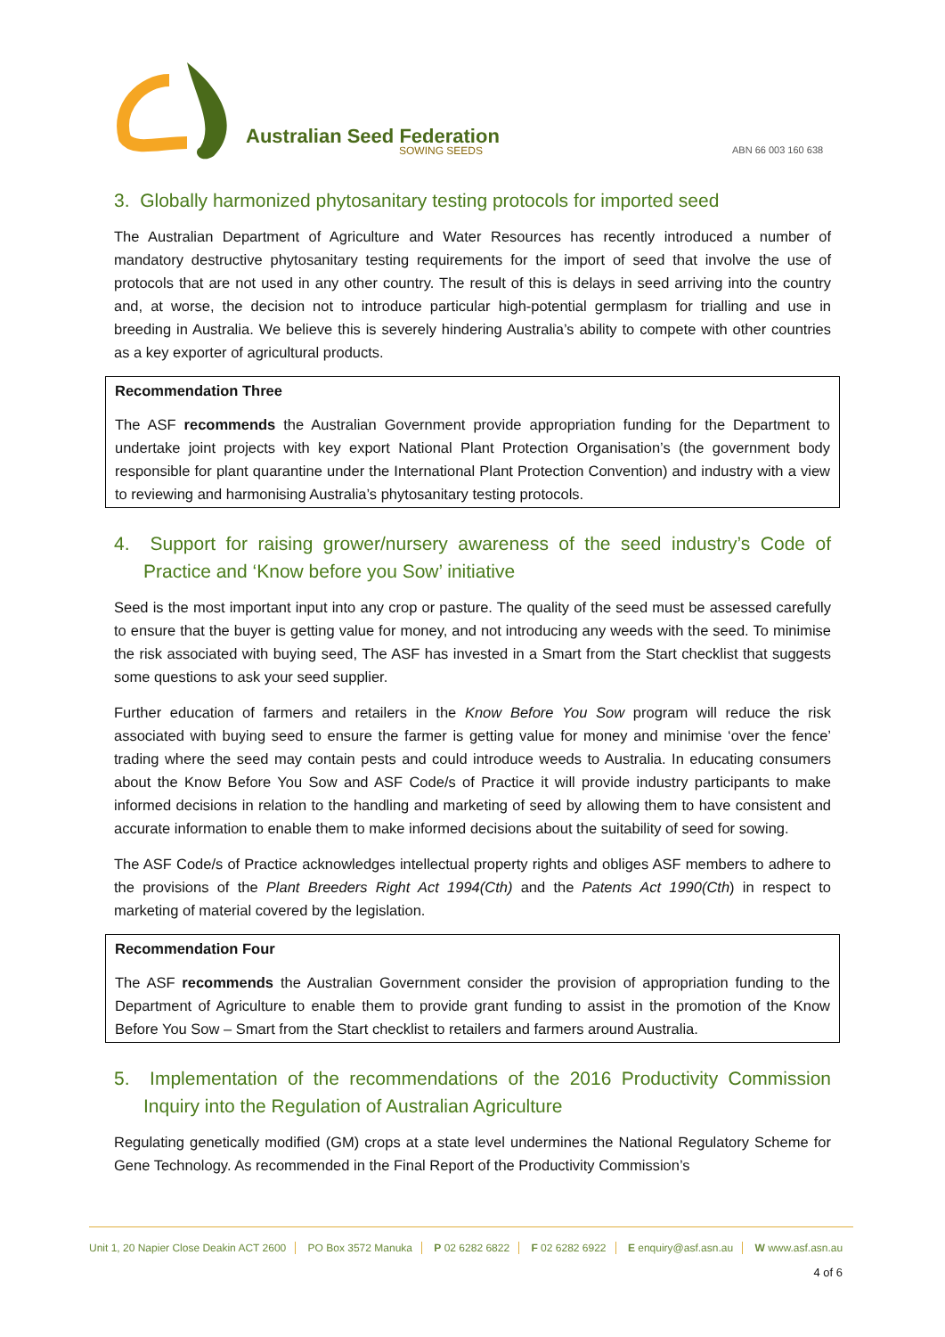Australian Seed Federation
SOWING SEEDS ABN 66 003 160 638
3. Globally harmonized phytosanitary testing protocols for imported seed
The Australian Department of Agriculture and Water Resources has recently introduced a number of mandatory destructive phytosanitary testing requirements for the import of seed that involve the use of protocols that are not used in any other country. The result of this is delays in seed arriving into the country and, at worse, the decision not to introduce particular high-potential germplasm for trialling and use in breeding in Australia. We believe this is severely hindering Australia’s ability to compete with other countries as a key exporter of agricultural products.
Recommendation Three
The ASF recommends the Australian Government provide appropriation funding for the Department to undertake joint projects with key export National Plant Protection Organisation’s (the government body responsible for plant quarantine under the International Plant Protection Convention) and industry with a view to reviewing and harmonising Australia’s phytosanitary testing protocols.
4. Support for raising grower/nursery awareness of the seed industry’s Code of Practice and ‘Know before you Sow’ initiative
Seed is the most important input into any crop or pasture. The quality of the seed must be assessed carefully to ensure that the buyer is getting value for money, and not introducing any weeds with the seed. To minimise the risk associated with buying seed, The ASF has invested in a Smart from the Start checklist that suggests some questions to ask your seed supplier.
Further education of farmers and retailers in the Know Before You Sow program will reduce the risk associated with buying seed to ensure the farmer is getting value for money and minimise ‘over the fence’ trading where the seed may contain pests and could introduce weeds to Australia. In educating consumers about the Know Before You Sow and ASF Code/s of Practice it will provide industry participants to make informed decisions in relation to the handling and marketing of seed by allowing them to have consistent and accurate information to enable them to make informed decisions about the suitability of seed for sowing.
The ASF Code/s of Practice acknowledges intellectual property rights and obliges ASF members to adhere to the provisions of the Plant Breeders Right Act 1994(Cth) and the Patents Act 1990(Cth) in respect to marketing of material covered by the legislation.
Recommendation Four
The ASF recommends the Australian Government consider the provision of appropriation funding to the Department of Agriculture to enable them to provide grant funding to assist in the promotion of the Know Before You Sow – Smart from the Start checklist to retailers and farmers around Australia.
5. Implementation of the recommendations of the 2016 Productivity Commission Inquiry into the Regulation of Australian Agriculture
Regulating genetically modified (GM) crops at a state level undermines the National Regulatory Scheme for Gene Technology. As recommended in the Final Report of the Productivity Commission’s
Unit 1, 20 Napier Close Deakin ACT 2600 PO Box 3572 Manuka P 02 6282 6822 F 02 6282 6922 E enquiry@asf.asn.au W www.asf.asn.au
4 of 6